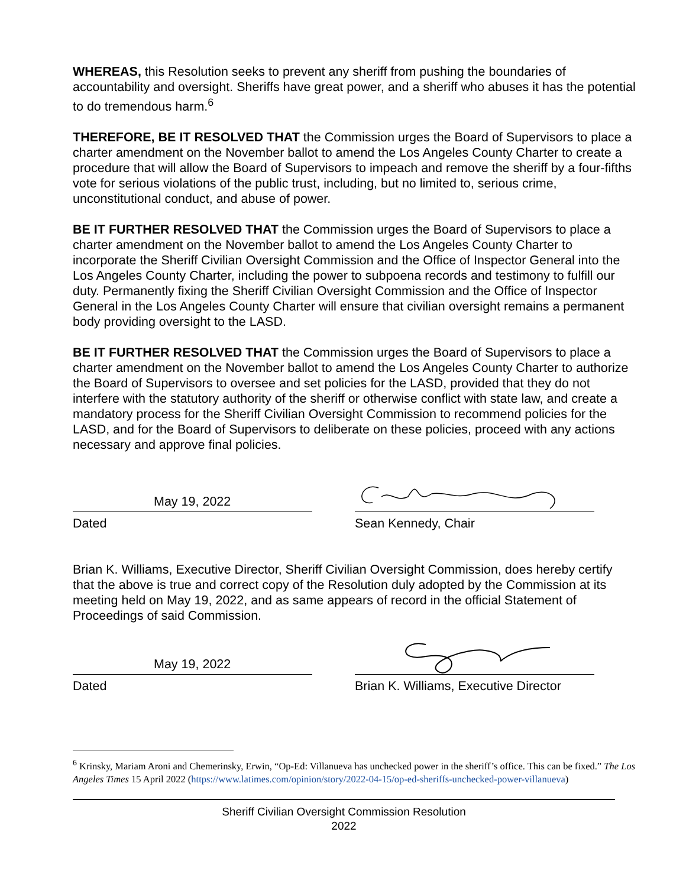WHEREAS, this Resolution seeks to prevent any sheriff from pushing the boundaries of accountability and oversight. Sheriffs have great power, and a sheriff who abuses it has the potential to do tremendous harm.<sup>6</sup>
THEREFORE, BE IT RESOLVED THAT the Commission urges the Board of Supervisors to place a charter amendment on the November ballot to amend the Los Angeles County Charter to create a procedure that will allow the Board of Supervisors to impeach and remove the sheriff by a four-fifths vote for serious violations of the public trust, including, but no limited to, serious crime, unconstitutional conduct, and abuse of power.
BE IT FURTHER RESOLVED THAT the Commission urges the Board of Supervisors to place a charter amendment on the November ballot to amend the Los Angeles County Charter to incorporate the Sheriff Civilian Oversight Commission and the Office of Inspector General into the Los Angeles County Charter, including the power to subpoena records and testimony to fulfill our duty. Permanently fixing the Sheriff Civilian Oversight Commission and the Office of Inspector General in the Los Angeles County Charter will ensure that civilian oversight remains a permanent body providing oversight to the LASD.
BE IT FURTHER RESOLVED THAT the Commission urges the Board of Supervisors to place a charter amendment on the November ballot to amend the Los Angeles County Charter to authorize the Board of Supervisors to oversee and set policies for the LASD, provided that they do not interfere with the statutory authority of the sheriff or otherwise conflict with state law, and create a mandatory process for the Sheriff Civilian Oversight Commission to recommend policies for the LASD, and for the Board of Supervisors to deliberate on these policies, proceed with any actions necessary and approve final policies.
May 19, 2022
Dated
Sean Kennedy, Chair
Brian K. Williams, Executive Director, Sheriff Civilian Oversight Commission, does hereby certify that the above is true and correct copy of the Resolution duly adopted by the Commission at its meeting held on May 19, 2022, and as same appears of record in the official Statement of Proceedings of said Commission.
May 19, 2022
Dated
Brian K. Williams, Executive Director
<sup>6</sup> Krinsky, Mariam Aroni and Chemerinsky, Erwin, “Op-Ed: Villanueva has unchecked power in the sheriff’s office. This can be fixed.” The Los Angeles Times 15 April 2022 (https://www.latimes.com/opinion/story/2022-04-15/op-ed-sheriffs-unchecked-power-villanueva)
Sheriff Civilian Oversight Commission Resolution
2022